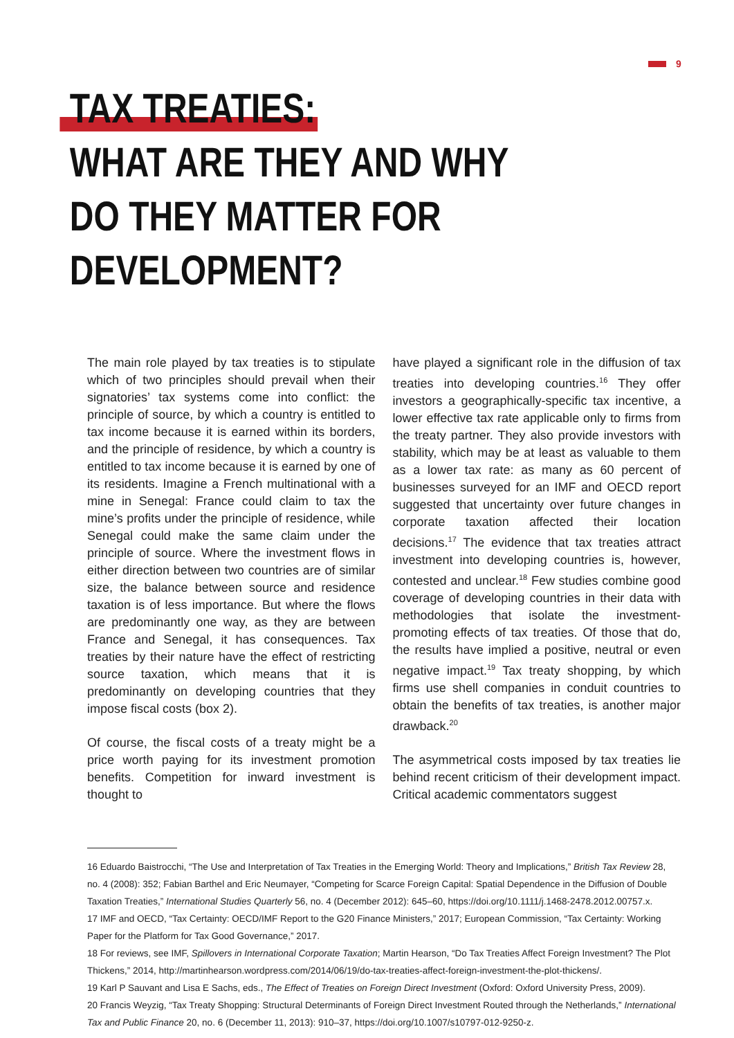9
TAX TREATIES:
WHAT ARE THEY AND WHY
DO THEY MATTER FOR DEVELOPMENT?
The main role played by tax treaties is to stipulate which of two principles should prevail when their signatories’ tax systems come into conflict: the principle of source, by which a country is entitled to tax income because it is earned within its borders, and the principle of residence, by which a country is entitled to tax income because it is earned by one of its residents. Imagine a French multinational with a mine in Senegal: France could claim to tax the mine’s profits under the principle of residence, while Senegal could make the same claim under the principle of source. Where the investment flows in either direction between two countries are of similar size, the balance between source and residence taxation is of less importance. But where the flows are predominantly one way, as they are between France and Senegal, it has consequences. Tax treaties by their nature have the effect of restricting source taxation, which means that it is predominantly on developing countries that they impose fiscal costs (box 2).
Of course, the fiscal costs of a treaty might be a price worth paying for its investment promotion benefits. Competition for inward investment is thought to
have played a significant role in the diffusion of tax treaties into developing countries.<sup>16</sup> They offer investors a geographically-specific tax incentive, a lower effective tax rate applicable only to firms from the treaty partner. They also provide investors with stability, which may be at least as valuable to them as a lower tax rate: as many as 60 percent of businesses surveyed for an IMF and OECD report suggested that uncertainty over future changes in corporate taxation affected their location decisions.<sup>17</sup> The evidence that tax treaties attract investment into developing countries is, however, contested and unclear.<sup>18</sup> Few studies combine good coverage of developing countries in their data with methodologies that isolate the investment-promoting effects of tax treaties. Of those that do, the results have implied a positive, neutral or even negative impact.<sup>19</sup> Tax treaty shopping, by which firms use shell companies in conduit countries to obtain the benefits of tax treaties, is another major drawback.<sup>20</sup>
The asymmetrical costs imposed by tax treaties lie behind recent criticism of their development impact. Critical academic commentators suggest
16 Eduardo Baistrocchi, “The Use and Interpretation of Tax Treaties in the Emerging World: Theory and Implications,” British Tax Review 28, no. 4 (2008): 352; Fabian Barthel and Eric Neumayer, “Competing for Scarce Foreign Capital: Spatial Dependence in the Diffusion of Double Taxation Treaties,” International Studies Quarterly 56, no. 4 (December 2012): 645–60, https://doi.org/10.1111/j.1468-2478.2012.00757.x.
17 IMF and OECD, “Tax Certainty: OECD/IMF Report to the G20 Finance Ministers,” 2017; European Commission, “Tax Certainty: Working Paper for the Platform for Tax Good Governance,” 2017.
18 For reviews, see IMF, Spillovers in International Corporate Taxation; Martin Hearson, “Do Tax Treaties Affect Foreign Investment? The Plot Thickens,” 2014, http://martinhearson.wordpress.com/2014/06/19/do-tax-treaties-affect-foreign-investment-the-plot-thickens/.
19 Karl P Sauvant and Lisa E Sachs, eds., The Effect of Treaties on Foreign Direct Investment (Oxford: Oxford University Press, 2009).
20 Francis Weyzig, “Tax Treaty Shopping: Structural Determinants of Foreign Direct Investment Routed through the Netherlands,” International Tax and Public Finance 20, no. 6 (December 11, 2013): 910–37, https://doi.org/10.1007/s10797-012-9250-z.